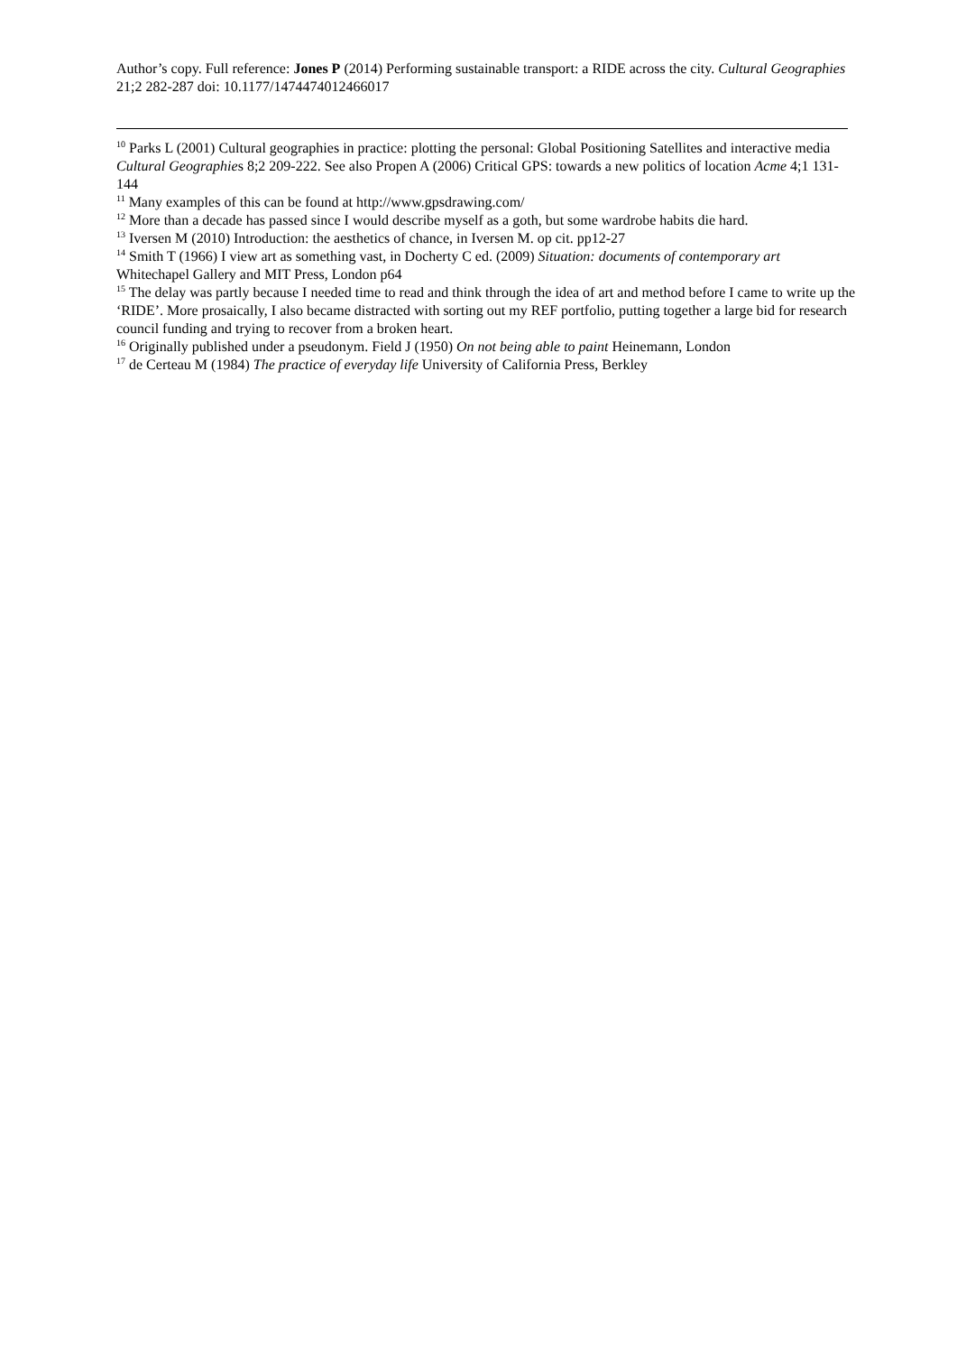Author’s copy. Full reference: Jones P (2014) Performing sustainable transport: a RIDE across the city. Cultural Geographies 21;2 282-287 doi: 10.1177/1474474012466017
<sup>10</sup> Parks L (2001) Cultural geographies in practice: plotting the personal: Global Positioning Satellites and interactive media Cultural Geographies 8;2 209-222. See also Propen A (2006) Critical GPS: towards a new politics of location Acme 4;1 131-144
<sup>11</sup> Many examples of this can be found at http://www.gpsdrawing.com/
<sup>12</sup> More than a decade has passed since I would describe myself as a goth, but some wardrobe habits die hard.
<sup>13</sup> Iversen M (2010) Introduction: the aesthetics of chance, in Iversen M. op cit. pp12-27
<sup>14</sup> Smith T (1966) I view art as something vast, in Docherty C ed. (2009) Situation: documents of contemporary art Whitechapel Gallery and MIT Press, London p64
<sup>15</sup> The delay was partly because I needed time to read and think through the idea of art and method before I came to write up the ‘RIDE’. More prosaically, I also became distracted with sorting out my REF portfolio, putting together a large bid for research council funding and trying to recover from a broken heart.
<sup>16</sup> Originally published under a pseudonym. Field J (1950) On not being able to paint Heinemann, London
<sup>17</sup> de Certeau M (1984) The practice of everyday life University of California Press, Berkley